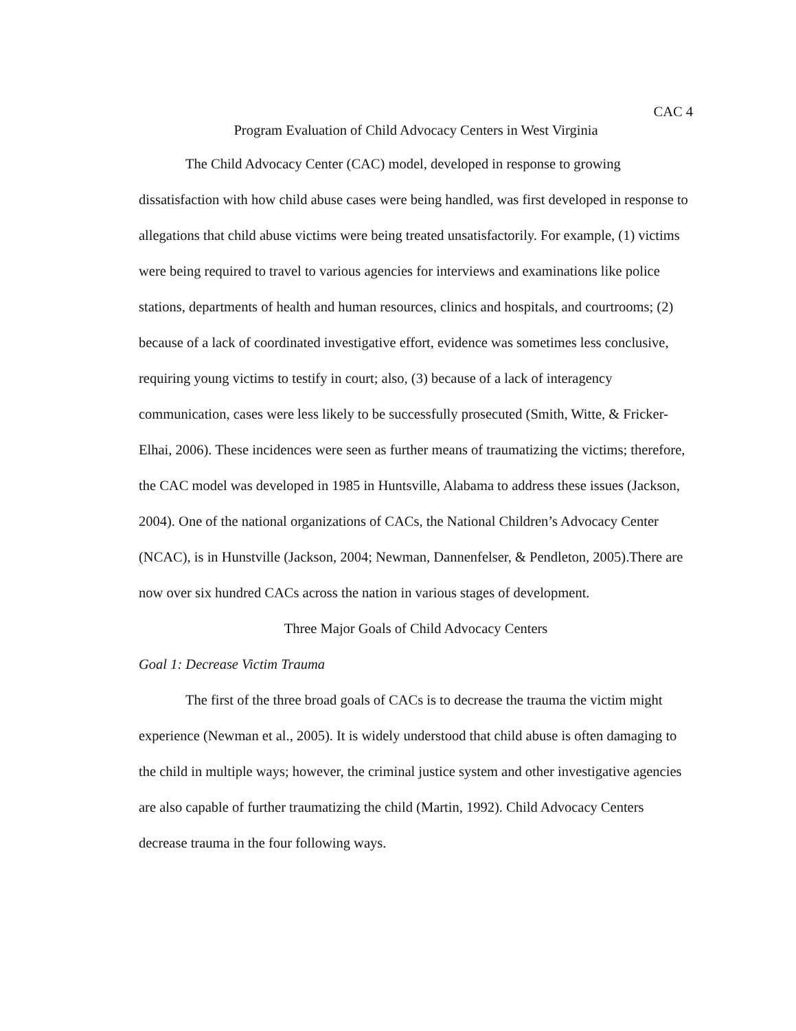CAC 4
Program Evaluation of Child Advocacy Centers in West Virginia
The Child Advocacy Center (CAC) model, developed in response to growing dissatisfaction with how child abuse cases were being handled, was first developed in response to allegations that child abuse victims were being treated unsatisfactorily. For example, (1) victims were being required to travel to various agencies for interviews and examinations like police stations, departments of health and human resources, clinics and hospitals, and courtrooms; (2) because of a lack of coordinated investigative effort, evidence was sometimes less conclusive, requiring young victims to testify in court; also, (3) because of a lack of interagency communication, cases were less likely to be successfully prosecuted (Smith, Witte, & Fricker-Elhai, 2006). These incidences were seen as further means of traumatizing the victims; therefore, the CAC model was developed in 1985 in Huntsville, Alabama to address these issues (Jackson, 2004). One of the national organizations of CACs, the National Children’s Advocacy Center (NCAC), is in Hunstville (Jackson, 2004; Newman, Dannenfelser, & Pendleton, 2005).There are now over six hundred CACs across the nation in various stages of development.
Three Major Goals of Child Advocacy Centers
Goal 1: Decrease Victim Trauma
The first of the three broad goals of CACs is to decrease the trauma the victim might experience (Newman et al., 2005). It is widely understood that child abuse is often damaging to the child in multiple ways; however, the criminal justice system and other investigative agencies are also capable of further traumatizing the child (Martin, 1992). Child Advocacy Centers decrease trauma in the four following ways.